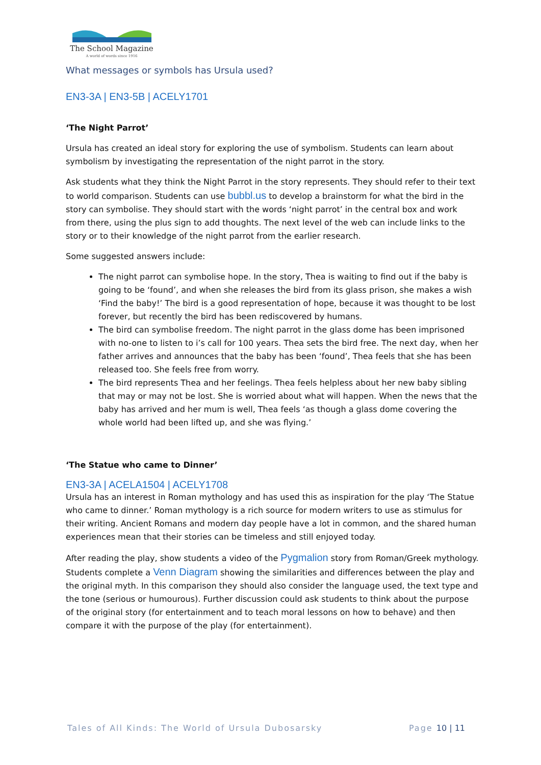The School Magazine
A world of words since 1916
What messages or symbols has Ursula used?
EN3-3A | EN3-5B | ACELY1701
‘The Night Parrot’
Ursula has created an ideal story for exploring the use of symbolism. Students can learn about symbolism by investigating the representation of the night parrot in the story.
Ask students what they think the Night Parrot in the story represents. They should refer to their text to world comparison. Students can use bubbl.us to develop a brainstorm for what the bird in the story can symbolise. They should start with the words ‘night parrot’ in the central box and work from there, using the plus sign to add thoughts. The next level of the web can include links to the story or to their knowledge of the night parrot from the earlier research.
Some suggested answers include:
The night parrot can symbolise hope. In the story, Thea is waiting to find out if the baby is going to be ‘found’, and when she releases the bird from its glass prison, she makes a wish ‘Find the baby!’ The bird is a good representation of hope, because it was thought to be lost forever, but recently the bird has been rediscovered by humans.
The bird can symbolise freedom. The night parrot in the glass dome has been imprisoned with no-one to listen to i’s call for 100 years. Thea sets the bird free. The next day, when her father arrives and announces that the baby has been ‘found’, Thea feels that she has been released too. She feels free from worry.
The bird represents Thea and her feelings. Thea feels helpless about her new baby sibling that may or may not be lost. She is worried about what will happen. When the news that the baby has arrived and her mum is well, Thea feels ‘as though a glass dome covering the whole world had been lifted up, and she was flying.’
‘The Statue who came to Dinner’
EN3-3A | ACELA1504 | ACELY1708
Ursula has an interest in Roman mythology and has used this as inspiration for the play ‘The Statue who came to dinner.’ Roman mythology is a rich source for modern writers to use as stimulus for their writing. Ancient Romans and modern day people have a lot in common, and the shared human experiences mean that their stories can be timeless and still enjoyed today.
After reading the play, show students a video of the Pygmalion story from Roman/Greek mythology. Students complete a Venn Diagram showing the similarities and differences between the play and the original myth. In this comparison they should also consider the language used, the text type and the tone (serious or humourous). Further discussion could ask students to think about the purpose of the original story (for entertainment and to teach moral lessons on how to behave) and then compare it with the purpose of the play (for entertainment).
Tales of All Kinds: The World of Ursula Dubosarsky Page 10 | 11